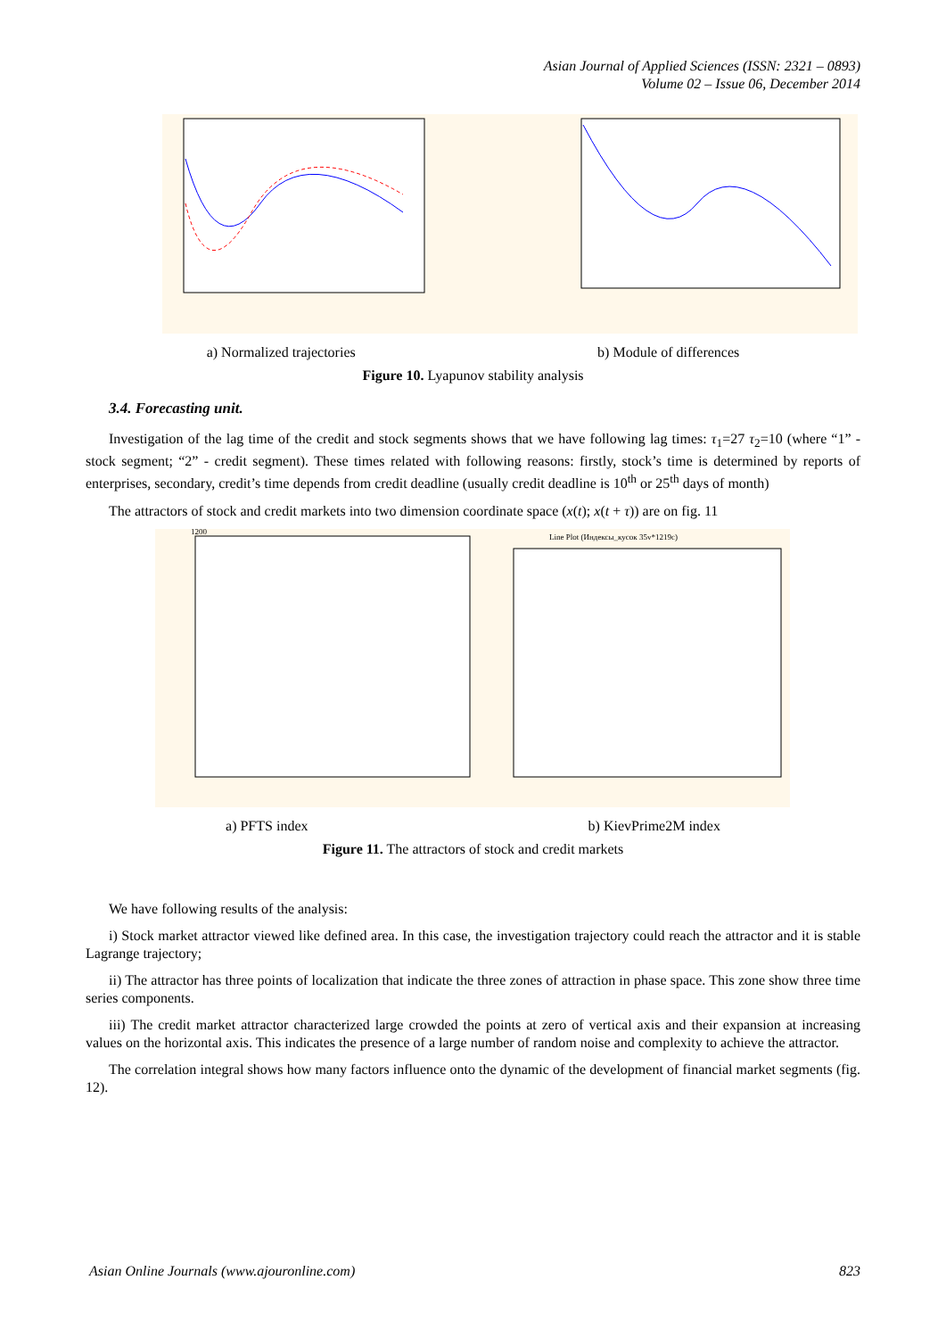Asian Journal of Applied Sciences (ISSN: 2321 – 0893)
Volume 02 – Issue 06, December 2014
a) Normalized trajectories b) Module of differences
Figure 10. Lyapunov stability analysis
3.4. Forecasting unit.
Investigation of the lag time of the credit and stock segments shows that we have following lag times: τ<sub>1</sub>=27 τ<sub>2</sub>=10 (where “1” - stock segment; “2” - credit segment). These times related with following reasons: firstly, stock’s time is determined by reports of enterprises, secondary, credit’s time depends from credit deadline (usually credit deadline is 10<sup>th</sup> or 25<sup>th</sup> days of month)
The attractors of stock and credit markets into two dimension coordinate space (x(t); x(t + τ)) are on fig. 11
1200
Line Plot (Индексы_кусок 35v*1219c)
a) PFTS index b) KievPrime2M index
Figure 11. The attractors of stock and credit markets
We have following results of the analysis:
i) Stock market attractor viewed like defined area. In this case, the investigation trajectory could reach the attractor and it is stable Lagrange trajectory;
ii) The attractor has three points of localization that indicate the three zones of attraction in phase space. This zone show three time series components.
iii) The credit market attractor characterized large crowded the points at zero of vertical axis and their expansion at increasing values on the horizontal axis. This indicates the presence of a large number of random noise and complexity to achieve the attractor.
The correlation integral shows how many factors influence onto the dynamic of the development of financial market segments (fig. 12).
Asian Online Journals (www.ajouronline.com) 823